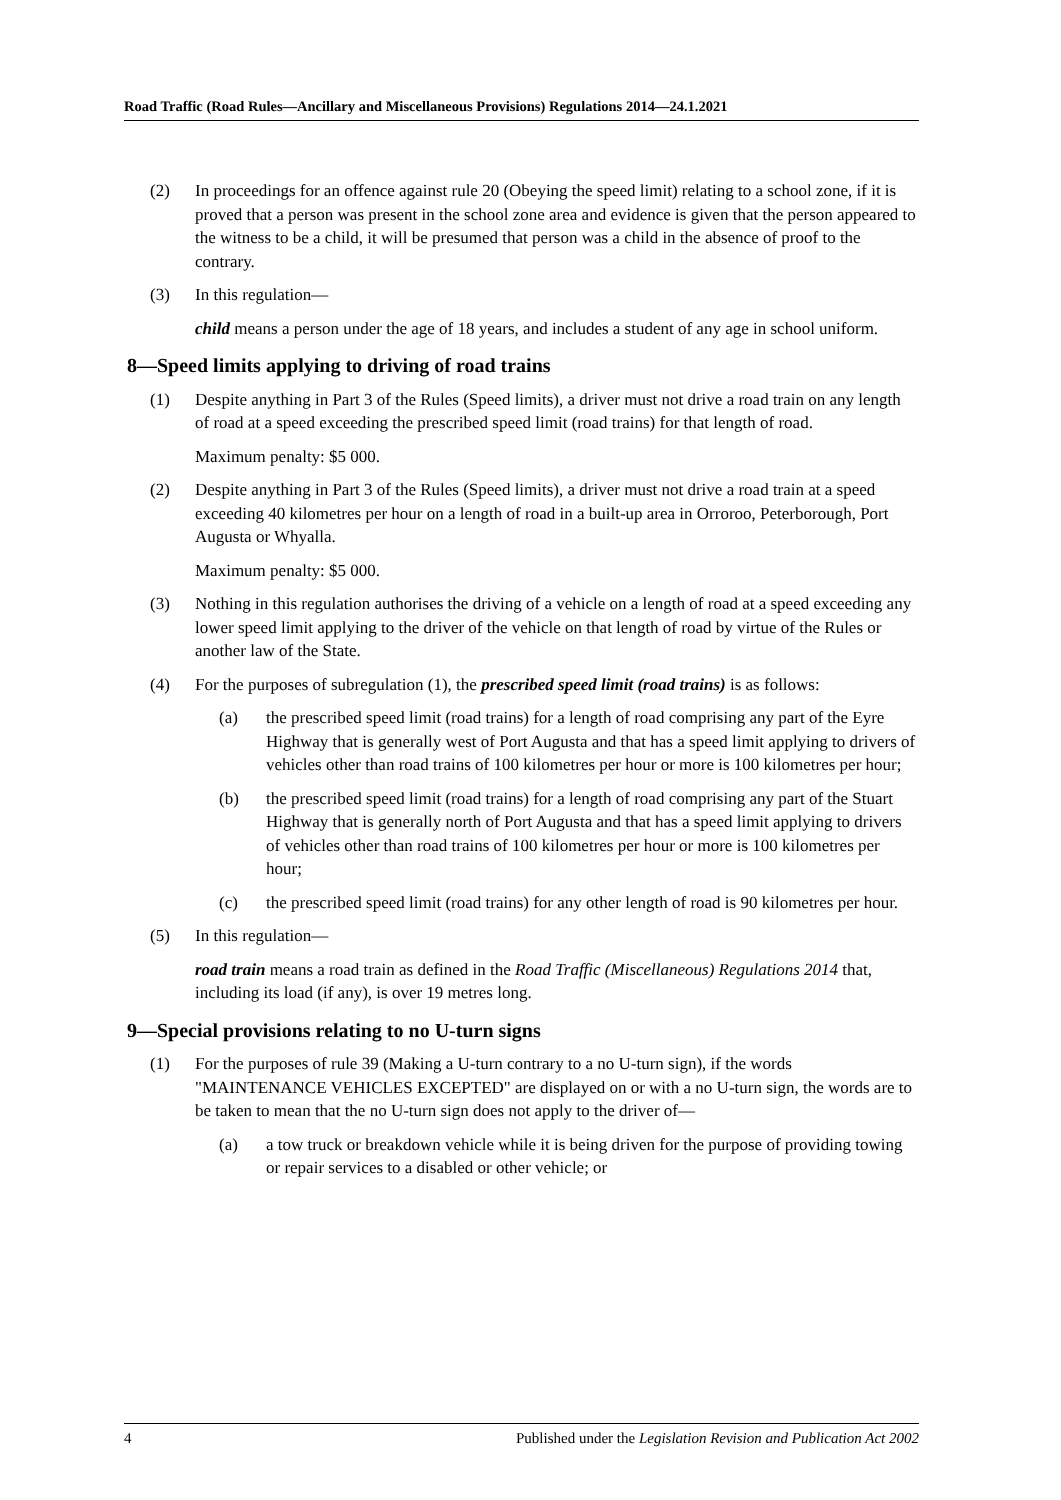Road Traffic (Road Rules—Ancillary and Miscellaneous Provisions) Regulations 2014—24.1.2021
(2) In proceedings for an offence against rule 20 (Obeying the speed limit) relating to a school zone, if it is proved that a person was present in the school zone area and evidence is given that the person appeared to the witness to be a child, it will be presumed that person was a child in the absence of proof to the contrary.
(3) In this regulation—
child means a person under the age of 18 years, and includes a student of any age in school uniform.
8—Speed limits applying to driving of road trains
(1) Despite anything in Part 3 of the Rules (Speed limits), a driver must not drive a road train on any length of road at a speed exceeding the prescribed speed limit (road trains) for that length of road.
Maximum penalty: $5 000.
(2) Despite anything in Part 3 of the Rules (Speed limits), a driver must not drive a road train at a speed exceeding 40 kilometres per hour on a length of road in a built-up area in Orroroo, Peterborough, Port Augusta or Whyalla.
Maximum penalty: $5 000.
(3) Nothing in this regulation authorises the driving of a vehicle on a length of road at a speed exceeding any lower speed limit applying to the driver of the vehicle on that length of road by virtue of the Rules or another law of the State.
(4) For the purposes of subregulation (1), the prescribed speed limit (road trains) is as follows:
(a) the prescribed speed limit (road trains) for a length of road comprising any part of the Eyre Highway that is generally west of Port Augusta and that has a speed limit applying to drivers of vehicles other than road trains of 100 kilometres per hour or more is 100 kilometres per hour;
(b) the prescribed speed limit (road trains) for a length of road comprising any part of the Stuart Highway that is generally north of Port Augusta and that has a speed limit applying to drivers of vehicles other than road trains of 100 kilometres per hour or more is 100 kilometres per hour;
(c) the prescribed speed limit (road trains) for any other length of road is 90 kilometres per hour.
(5) In this regulation—
road train means a road train as defined in the Road Traffic (Miscellaneous) Regulations 2014 that, including its load (if any), is over 19 metres long.
9—Special provisions relating to no U-turn signs
(1) For the purposes of rule 39 (Making a U-turn contrary to a no U-turn sign), if the words "MAINTENANCE VEHICLES EXCEPTED" are displayed on or with a no U-turn sign, the words are to be taken to mean that the no U-turn sign does not apply to the driver of—
(a) a tow truck or breakdown vehicle while it is being driven for the purpose of providing towing or repair services to a disabled or other vehicle; or
4 Published under the Legislation Revision and Publication Act 2002